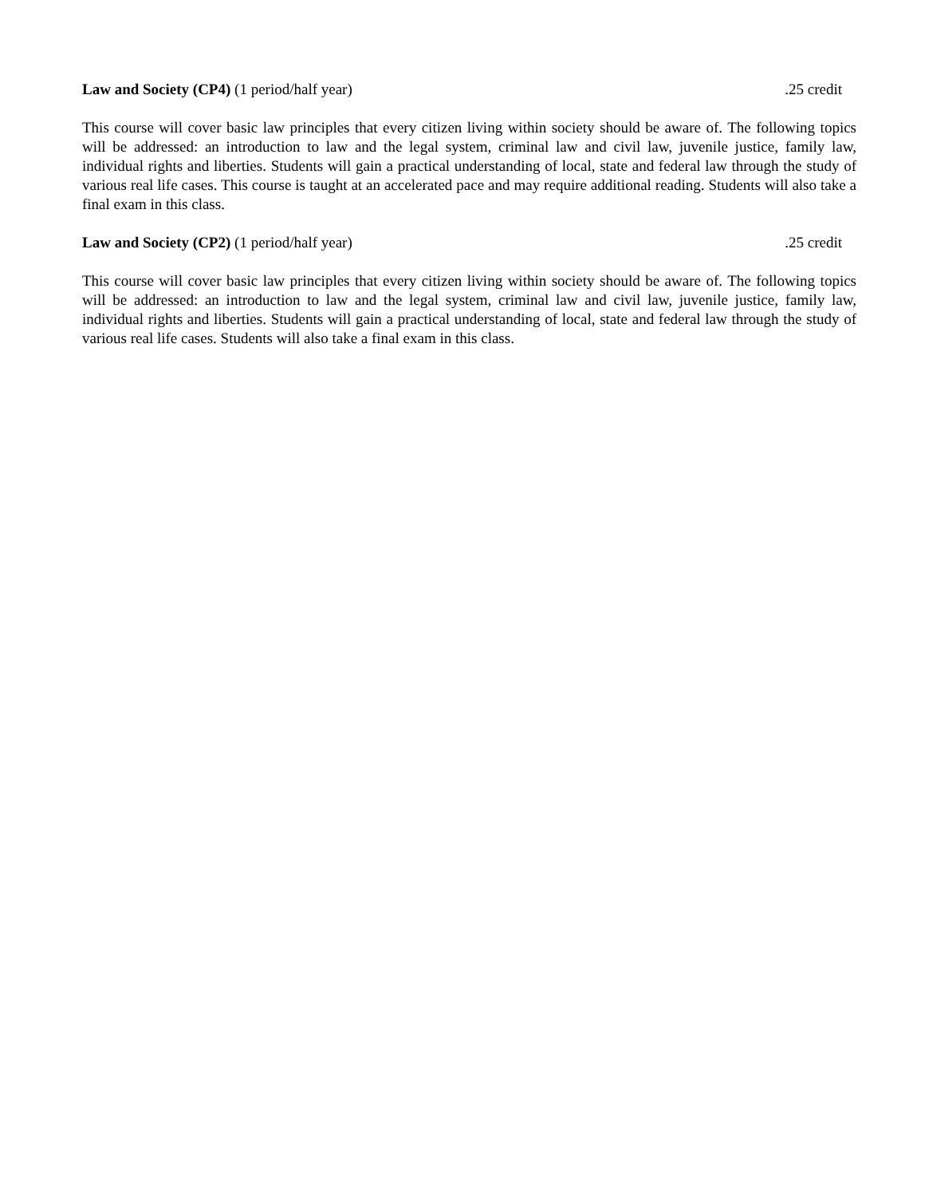Law and Society (CP4) (1 period/half year) .25 credit
This course will cover basic law principles that every citizen living within society should be aware of. The following topics will be addressed: an introduction to law and the legal system, criminal law and civil law, juvenile justice, family law, individual rights and liberties. Students will gain a practical understanding of local, state and federal law through the study of various real life cases. This course is taught at an accelerated pace and may require additional reading. Students will also take a final exam in this class.
Law and Society (CP2) (1 period/half year) .25 credit
This course will cover basic law principles that every citizen living within society should be aware of. The following topics will be addressed: an introduction to law and the legal system, criminal law and civil law, juvenile justice, family law, individual rights and liberties. Students will gain a practical understanding of local, state and federal law through the study of various real life cases. Students will also take a final exam in this class.